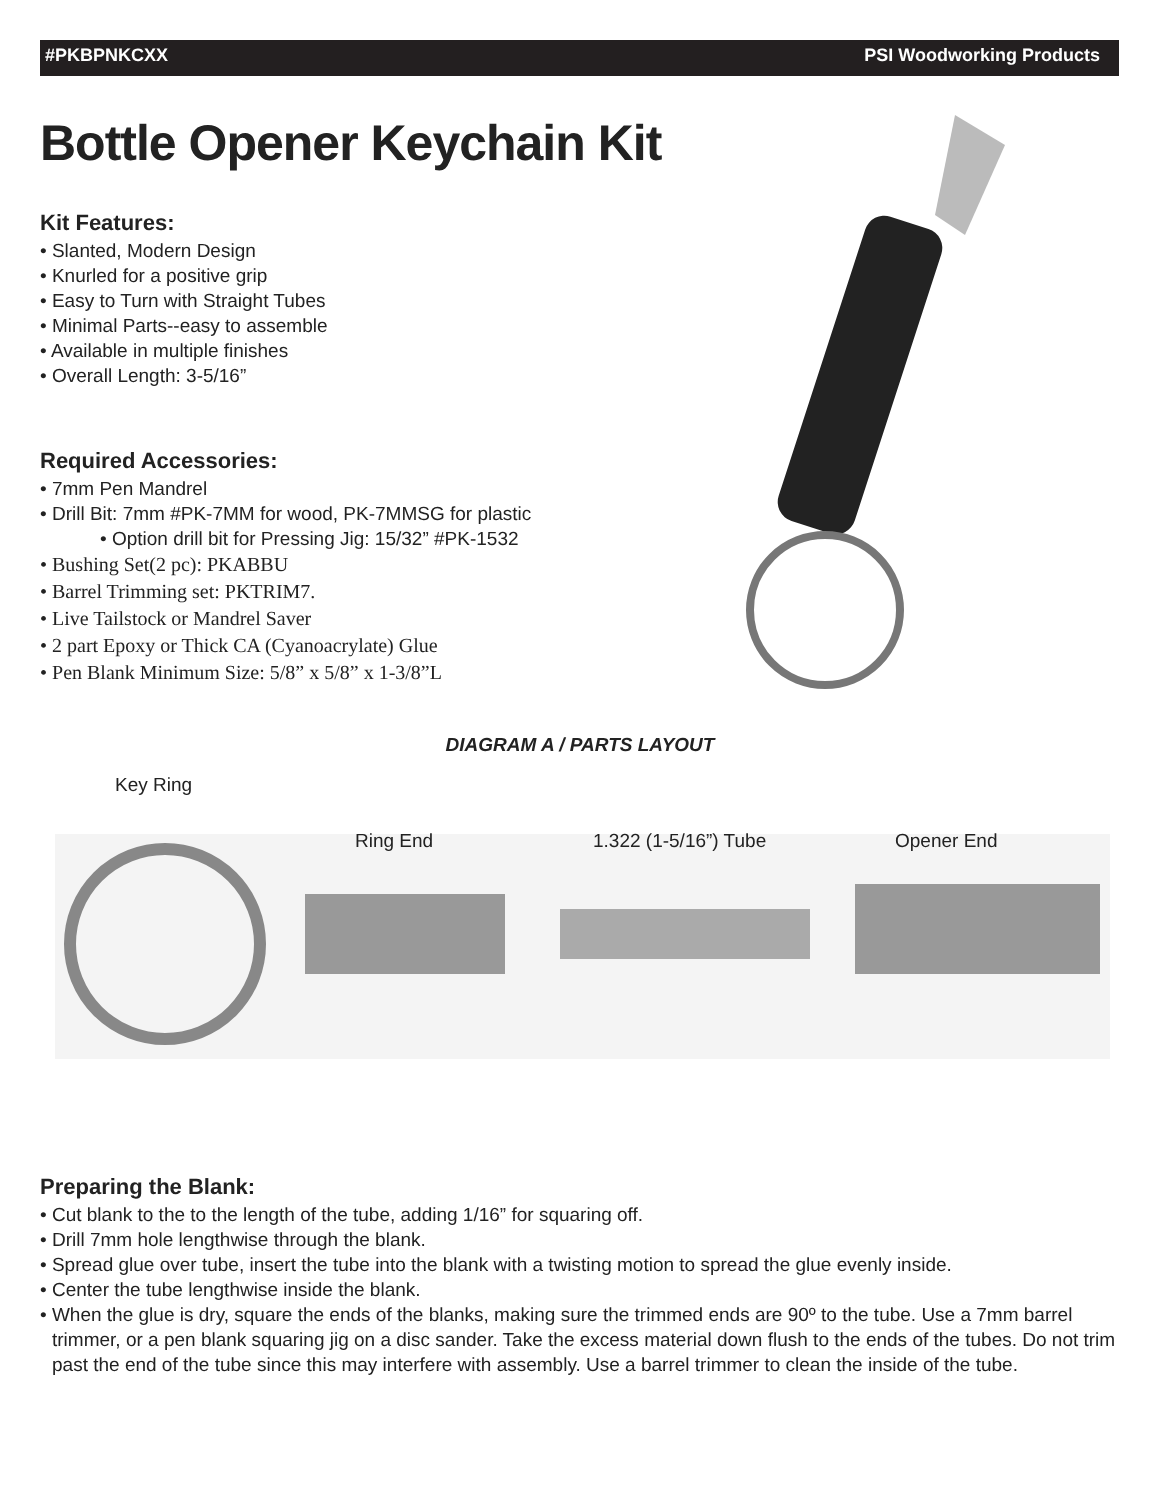#PKBPNKCXX PSI Woodworking Products
Bottle Opener Keychain Kit
Kit Features:
• Slanted, Modern Design
• Knurled for a positive grip
• Easy to Turn with Straight Tubes
• Minimal Parts--easy to assemble
• Available in multiple finishes
• Overall Length: 3-5/16”
Required Accessories:
• 7mm Pen Mandrel
• Drill Bit: 7mm #PK-7MM for wood, PK-7MMSG for plastic
• Option drill bit for Pressing Jig: 15/32” #PK-1532
• Bushing Set(2 pc): PKABBU
• Barrel Trimming set: PKTRIM7.
• Live Tailstock or Mandrel Saver
• 2 part Epoxy or Thick CA (Cyanoacrylate) Glue
• Pen Blank Minimum Size: 5/8” x 5/8” x 1-3/8”L
DIAGRAM A / PARTS LAYOUT
Key Ring
Ring End 1.322 (1-5/16”) Tube Opener End
Preparing the Blank:
• Cut blank to the to the length of the tube, adding 1/16” for squaring off.
• Drill 7mm hole lengthwise through the blank.
• Spread glue over tube, insert the tube into the blank with a twisting motion to spread the glue evenly inside.
• Center the tube lengthwise inside the blank.
• When the glue is dry, square the ends of the blanks, making sure the trimmed ends are 90º to the tube. Use a 7mm barrel trimmer, or a pen blank squaring jig on a disc sander. Take the excess material down flush to the ends of the tubes. Do not trim past the end of the tube since this may interfere with assembly. Use a barrel trimmer to clean the inside of the tube.